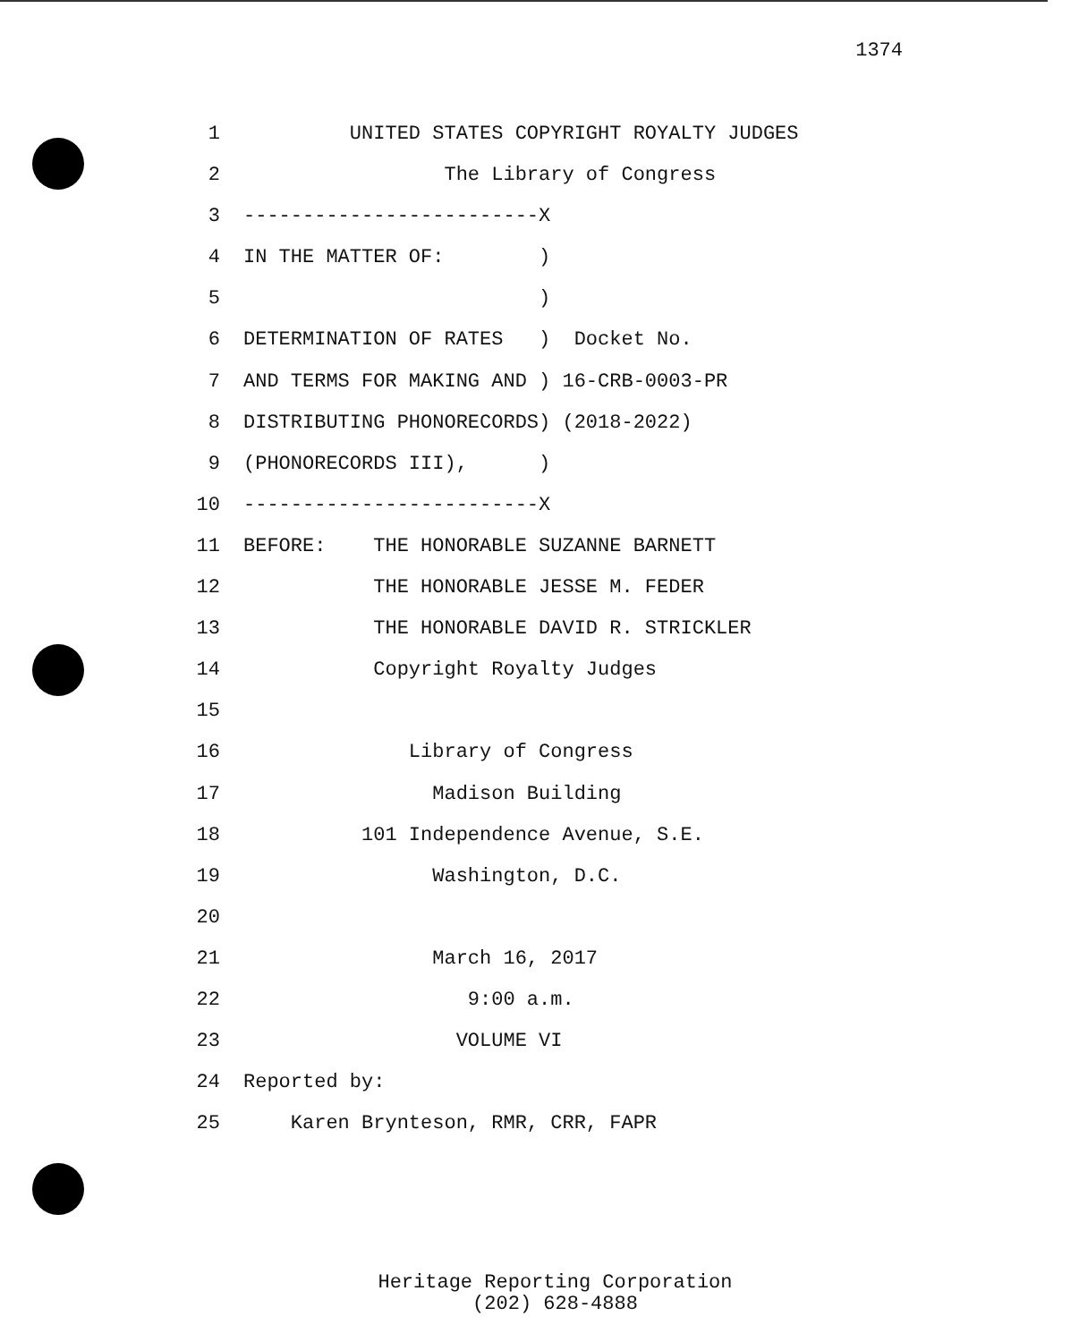1374
1 UNITED STATES COPYRIGHT ROYALTY JUDGES
2 The Library of Congress
3 -------------------------X
4 IN THE MATTER OF: )
5 )
6 DETERMINATION OF RATES ) Docket No.
7 AND TERMS FOR MAKING AND ) 16-CRB-0003-PR
8 DISTRIBUTING PHONORECORDS) (2018-2022)
9 (PHONORECORDS III), )
10 -------------------------X
11 BEFORE: THE HONORABLE SUZANNE BARNETT
12 THE HONORABLE JESSE M. FEDER
13 THE HONORABLE DAVID R. STRICKLER
14 Copyright Royalty Judges
15
16 Library of Congress
17 Madison Building
18 101 Independence Avenue, S.E.
19 Washington, D.C.
20
21 March 16, 2017
22 9:00 a.m.
23 VOLUME VI
24 Reported by:
25 Karen Brynteson, RMR, CRR, FAPR
Heritage Reporting Corporation
(202) 628-4888